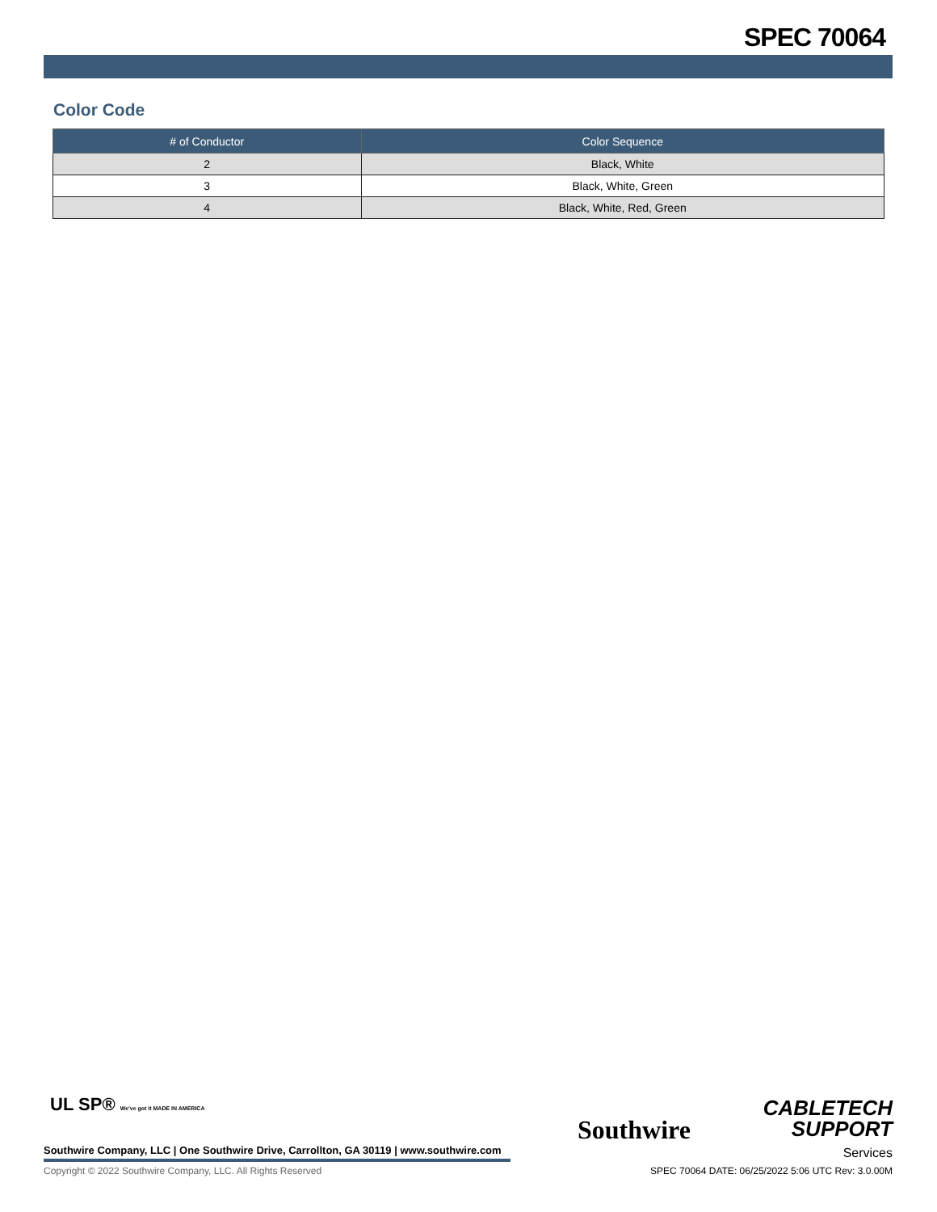SPEC 70064
Color Code
| # of Conductor | Color Sequence |
| --- | --- |
| 2 | Black, White |
| 3 | Black, White, Green |
| 4 | Black, White, Red, Green |
UL SP® We've got it MADE IN AMERICA
Southwire
CABLETECH
SUPPORT
Services
Southwire Company, LLC | One Southwire Drive, Carrollton, GA 30119 | www.southwire.com
Copyright © 2022 Southwire Company, LLC. All Rights Reserved
SPEC 70064 DATE: 06/25/2022 5:06 UTC Rev: 3.0.00M